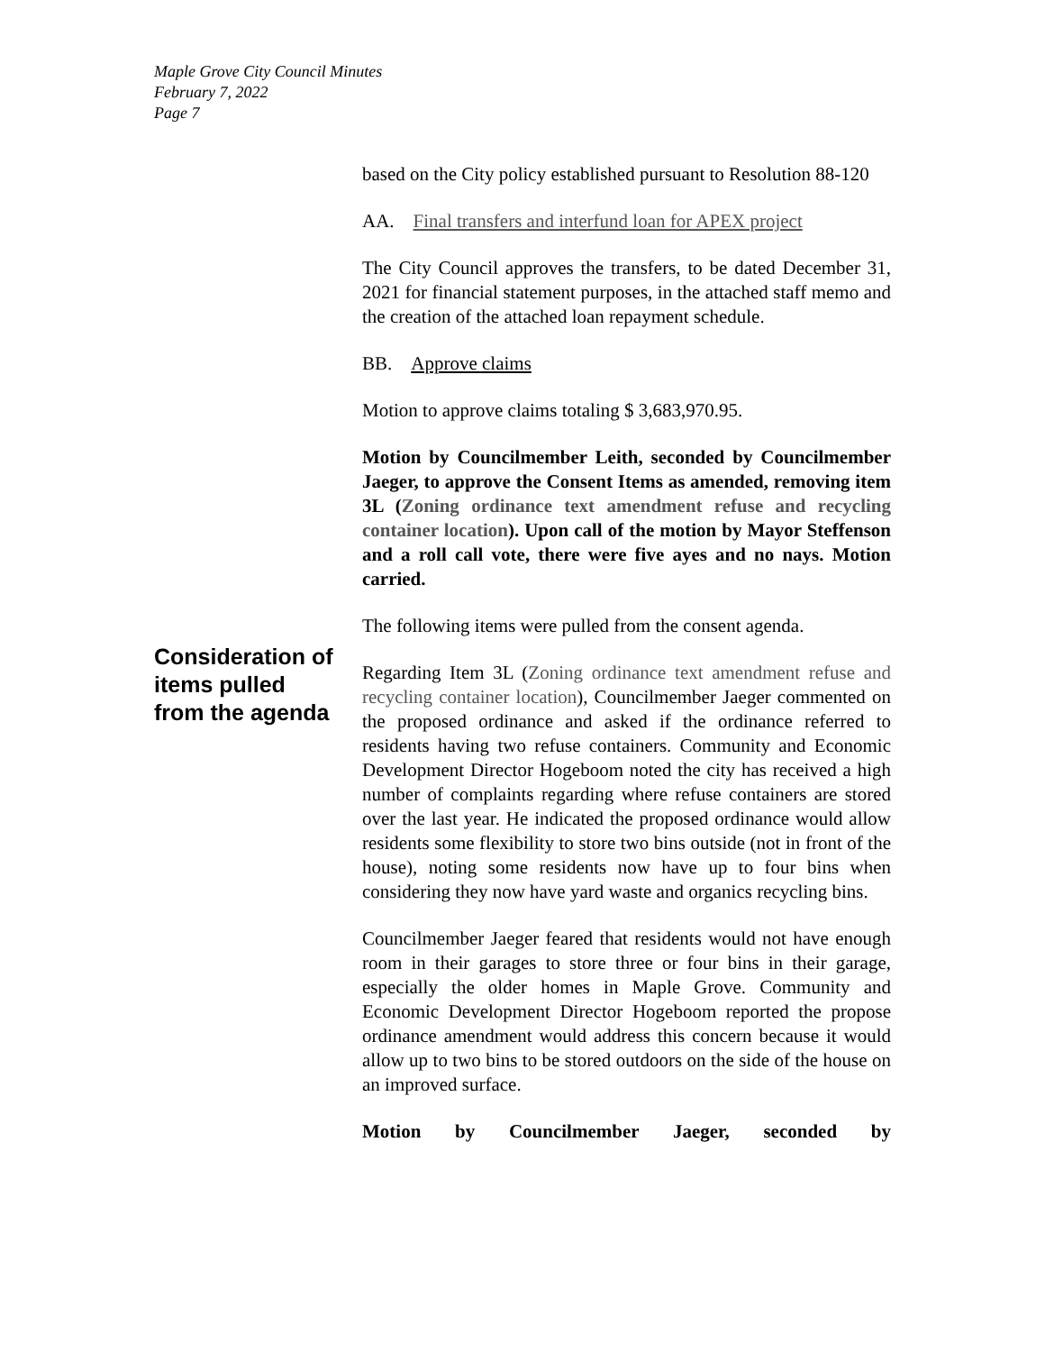Maple Grove City Council Minutes
February 7, 2022
Page 7
based on the City policy established pursuant to Resolution 88-120
AA. Final transfers and interfund loan for APEX project
The City Council approves the transfers, to be dated December 31, 2021 for financial statement purposes, in the attached staff memo and the creation of the attached loan repayment schedule.
BB. Approve claims
Motion to approve claims totaling $ 3,683,970.95.
Motion by Councilmember Leith, seconded by Councilmember Jaeger, to approve the Consent Items as amended, removing item 3L (Zoning ordinance text amendment refuse and recycling container location). Upon call of the motion by Mayor Steffenson and a roll call vote, there were five ayes and no nays. Motion carried.
The following items were pulled from the consent agenda.
Regarding Item 3L (Zoning ordinance text amendment refuse and recycling container location), Councilmember Jaeger commented on the proposed ordinance and asked if the ordinance referred to residents having two refuse containers. Community and Economic Development Director Hogeboom noted the city has received a high number of complaints regarding where refuse containers are stored over the last year. He indicated the proposed ordinance would allow residents some flexibility to store two bins outside (not in front of the house), noting some residents now have up to four bins when considering they now have yard waste and organics recycling bins.
Councilmember Jaeger feared that residents would not have enough room in their garages to store three or four bins in their garage, especially the older homes in Maple Grove. Community and Economic Development Director Hogeboom reported the propose ordinance amendment would address this concern because it would allow up to two bins to be stored outdoors on the side of the house on an improved surface.
Motion by Councilmember Jaeger, seconded by
Consideration of items pulled from the agenda